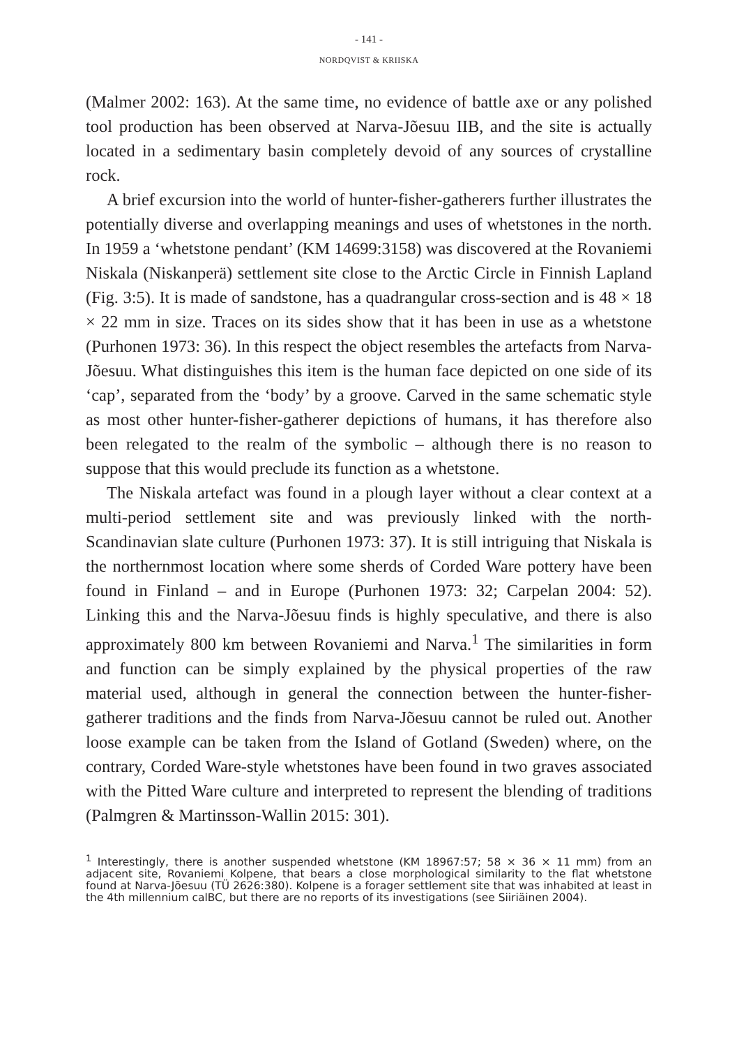- 141 -
NORDQVIST & KRIISKA
(Malmer 2002: 163). At the same time, no evidence of battle axe or any polished tool production has been observed at Narva-Jõesuu IIB, and the site is actually located in a sedimentary basin completely devoid of any sources of crystalline rock.
A brief excursion into the world of hunter-fisher-gatherers further illustrates the potentially diverse and overlapping meanings and uses of whetstones in the north. In 1959 a ‘whetstone pendant’ (KM 14699:3158) was discovered at the Rovaniemi Niskala (Niskanperä) settlement site close to the Arctic Circle in Finnish Lapland (Fig. 3:5). It is made of sandstone, has a quadrangular cross-section and is 48 × 18 × 22 mm in size. Traces on its sides show that it has been in use as a whetstone (Purhonen 1973: 36). In this respect the object resembles the artefacts from Narva-Jõesuu. What distinguishes this item is the human face depicted on one side of its ‘cap’, separated from the ‘body’ by a groove. Carved in the same schematic style as most other hunter-fisher-gatherer depictions of humans, it has therefore also been relegated to the realm of the symbolic – although there is no reason to suppose that this would preclude its function as a whetstone.
The Niskala artefact was found in a plough layer without a clear context at a multi-period settlement site and was previously linked with the north-Scandinavian slate culture (Purhonen 1973: 37). It is still intriguing that Niskala is the northernmost location where some sherds of Corded Ware pottery have been found in Finland – and in Europe (Purhonen 1973: 32; Carpelan 2004: 52). Linking this and the Narva-Jõesuu finds is highly speculative, and there is also approximately 800 km between Rovaniemi and Narva.<sup>1</sup> The similarities in form and function can be simply explained by the physical properties of the raw material used, although in general the connection between the hunter-fisher-gatherer traditions and the finds from Narva-Jõesuu cannot be ruled out. Another loose example can be taken from the Island of Gotland (Sweden) where, on the contrary, Corded Ware-style whetstones have been found in two graves associated with the Pitted Ware culture and interpreted to represent the blending of traditions (Palmgren & Martinsson-Wallin 2015: 301).
<sup>1</sup> Interestingly, there is another suspended whetstone (KM 18967:57; 58 × 36 × 11 mm) from an adjacent site, Rovaniemi Kolpene, that bears a close morphological similarity to the flat whetstone found at Narva-Jõesuu (TÜ 2626:380). Kolpene is a forager settlement site that was inhabited at least in the 4th millennium calBC, but there are no reports of its investigations (see Siiriäinen 2004).